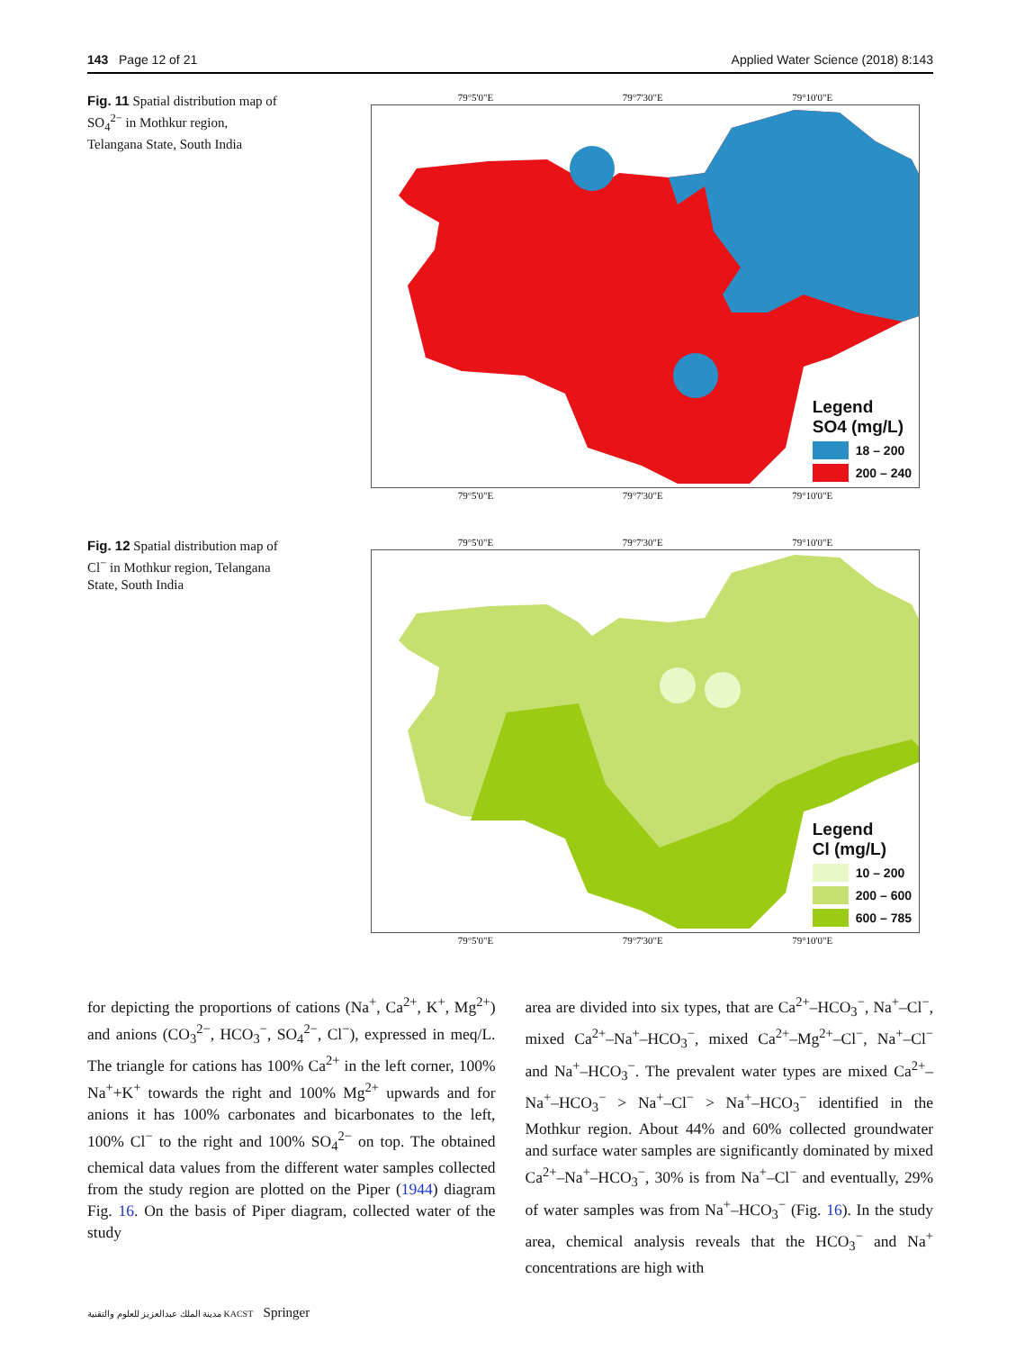143 Page 12 of 21 Applied Water Science (2018) 8:143
Fig. 11 Spatial distribution map of SO<sub>4</sub><sup>2−</sup> in Mothkur region, Telangana State, South India
79°5'0"E 79°7'30"E 79°10'0"E
Legend
SO4 (mg/L)
18 – 200
200 – 240
79°5'0"E 79°7'30"E 79°10'0"E
Fig. 12 Spatial distribution map of Cl<sup>−</sup> in Mothkur region, Telangana State, South India
79°5'0"E 79°7'30"E 79°10'0"E
Legend
Cl (mg/L)
10 – 200
200 – 600
600 – 785
79°5'0"E 79°7'30"E 79°10'0"E
for depicting the proportions of cations (Na<sup>+</sup>, Ca<sup>2+</sup>, K<sup>+</sup>, Mg<sup>2+</sup>) and anions (CO<sub>3</sub><sup>2−</sup>, HCO<sub>3</sub><sup>−</sup>, SO<sub>4</sub><sup>2−</sup>, Cl<sup>−</sup>), expressed in meq/L. The triangle for cations has 100% Ca<sup>2+</sup> in the left corner, 100% Na<sup>+</sup>+K<sup>+</sup> towards the right and 100% Mg<sup>2+</sup> upwards and for anions it has 100% carbonates and bicarbonates to the left, 100% Cl<sup>−</sup> to the right and 100% SO<sub>4</sub><sup>2−</sup> on top. The obtained chemical data values from the different water samples collected from the study region are plotted on the Piper (1944) diagram Fig. 16. On the basis of Piper diagram, collected water of the study
area are divided into six types, that are Ca<sup>2+</sup>–HCO<sub>3</sub><sup>−</sup>, Na<sup>+</sup>–Cl<sup>−</sup>, mixed Ca<sup>2+</sup>–Na<sup>+</sup>–HCO<sub>3</sub><sup>−</sup>, mixed Ca<sup>2+</sup>–Mg<sup>2+</sup>–Cl<sup>−</sup>, Na<sup>+</sup>–Cl<sup>−</sup> and Na<sup>+</sup>–HCO<sub>3</sub><sup>−</sup>. The prevalent water types are mixed Ca<sup>2+</sup>–Na<sup>+</sup>–HCO<sub>3</sub><sup>−</sup> > Na<sup>+</sup>–Cl<sup>−</sup> > Na<sup>+</sup>–HCO<sub>3</sub><sup>−</sup> identified in the Mothkur region. About 44% and 60% collected groundwater and surface water samples are significantly dominated by mixed Ca<sup>2+</sup>–Na<sup>+</sup>–HCO<sub>3</sub><sup>−</sup>, 30% is from Na<sup>+</sup>–Cl<sup>−</sup> and eventually, 29% of water samples was from Na<sup>+</sup>–HCO<sub>3</sub><sup>−</sup> (Fig. 16). In the study area, chemical analysis reveals that the HCO<sub>3</sub><sup>−</sup> and Na<sup>+</sup> concentrations are high with
مدينة الملك عبدالعزيز للعلوم والتقنية KACST Springer